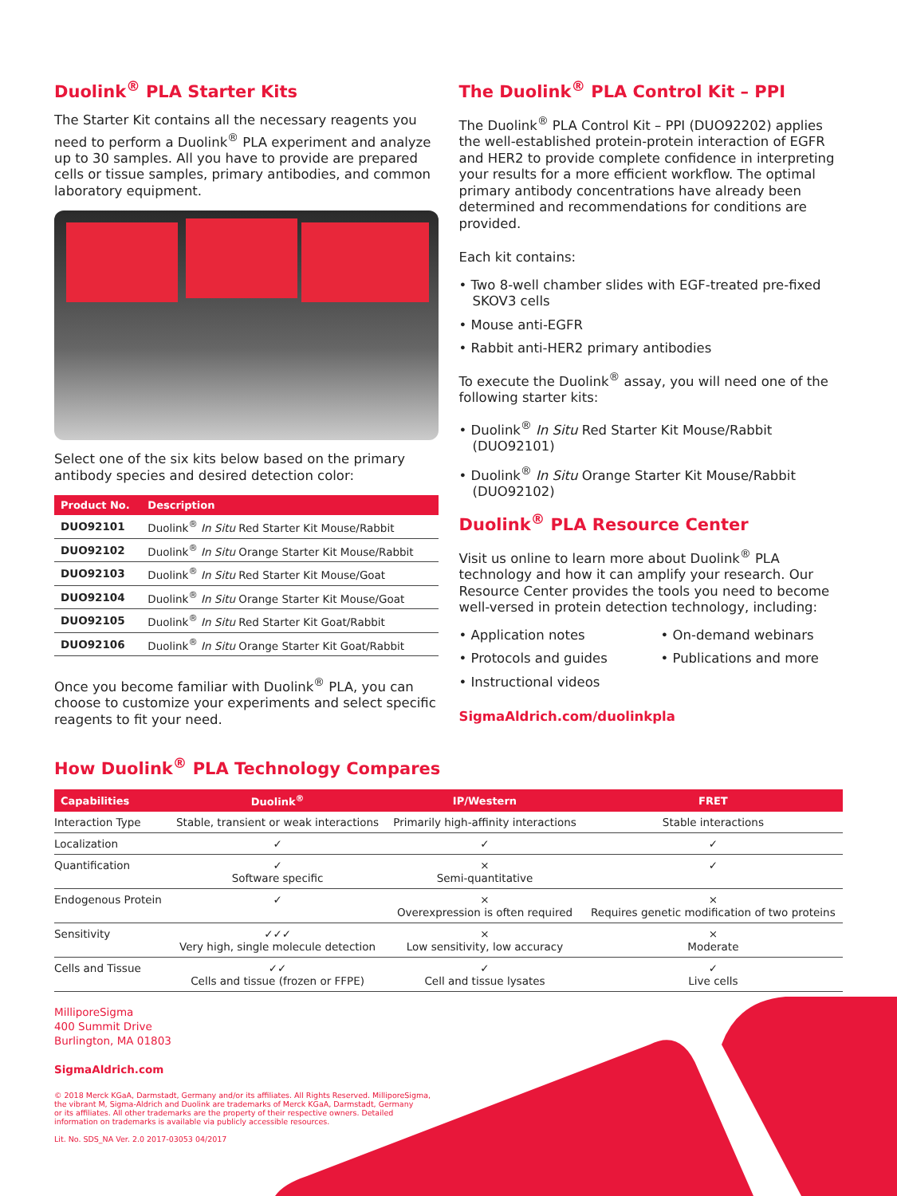Duolink<sup>®</sup> PLA Starter Kits
The Starter Kit contains all the necessary reagents you need to perform a Duolink<sup>®</sup> PLA experiment and analyze up to 30 samples. All you have to provide are prepared cells or tissue samples, primary antibodies, and common laboratory equipment.
Select one of the six kits below based on the primary antibody species and desired detection color:
| Product No. | Description |
| --- | --- |
| DUO92101 | Duolink<sup>®</sup> In Situ Red Starter Kit Mouse/Rabbit |
| DUO92102 | Duolink<sup>®</sup> In Situ Orange Starter Kit Mouse/Rabbit |
| DUO92103 | Duolink<sup>®</sup> In Situ Red Starter Kit Mouse/Goat |
| DUO92104 | Duolink<sup>®</sup> In Situ Orange Starter Kit Mouse/Goat |
| DUO92105 | Duolink<sup>®</sup> In Situ Red Starter Kit Goat/Rabbit |
| DUO92106 | Duolink<sup>®</sup> In Situ Orange Starter Kit Goat/Rabbit |
Once you become familiar with Duolink<sup>®</sup> PLA, you can choose to customize your experiments and select specific reagents to fit your need.
The Duolink<sup>®</sup> PLA Control Kit – PPI
The Duolink<sup>®</sup> PLA Control Kit – PPI (DUO92202) applies the well-established protein-protein interaction of EGFR and HER2 to provide complete confidence in interpreting your results for a more efficient workflow. The optimal primary antibody concentrations have already been determined and recommendations for conditions are provided.
Each kit contains:
• Two 8-well chamber slides with EGF-treated pre-fixed SKOV3 cells
• Mouse anti-EGFR
• Rabbit anti-HER2 primary antibodies
To execute the Duolink<sup>®</sup> assay, you will need one of the following starter kits:
• Duolink<sup>®</sup> In Situ Red Starter Kit Mouse/Rabbit (DUO92101)
• Duolink<sup>®</sup> In Situ Orange Starter Kit Mouse/Rabbit (DUO92102)
Duolink<sup>®</sup> PLA Resource Center
Visit us online to learn more about Duolink<sup>®</sup> PLA technology and how it can amplify your research. Our Resource Center provides the tools you need to become well-versed in protein detection technology, including:
• Application notes
• Protocols and guides
• Instructional videos
• On-demand webinars
• Publications and more
SigmaAldrich.com/duolinkpla
How Duolink<sup>®</sup> PLA Technology Compares
| Capabilities | Duolink<sup>®</sup> | IP/Western | FRET |
| --- | --- | --- | --- |
| Interaction Type | Stable, transient or weak interactions | Primarily high-affinity interactions | Stable interactions |
| Localization | ✓ | ✓ | ✓ |
| Quantification | ✓ Software specific | × Semi-quantitative | ✓ |
| Endogenous Protein | ✓ | × Overexpression is often required | × Requires genetic modification of two proteins |
| Sensitivity | ✓✓✓ Very high, single molecule detection | × Low sensitivity, low accuracy | × Moderate |
| Cells and Tissue | ✓✓ Cells and tissue (frozen or FFPE) | ✓ Cell and tissue lysates | ✓ Live cells |
MilliporeSigma
400 Summit Drive
Burlington, MA 01803
SigmaAldrich.com
© 2018 Merck KGaA, Darmstadt, Germany and/or its affiliates. All Rights Reserved. MilliporeSigma,
the vibrant M, Sigma-Aldrich and Duolink are trademarks of Merck KGaA, Darmstadt, Germany
or its affiliates. All other trademarks are the property of their respective owners. Detailed
information on trademarks is available via publicly accessible resources.
Lit. No. SDS_NA Ver. 2.0 2017-03053 04/2017